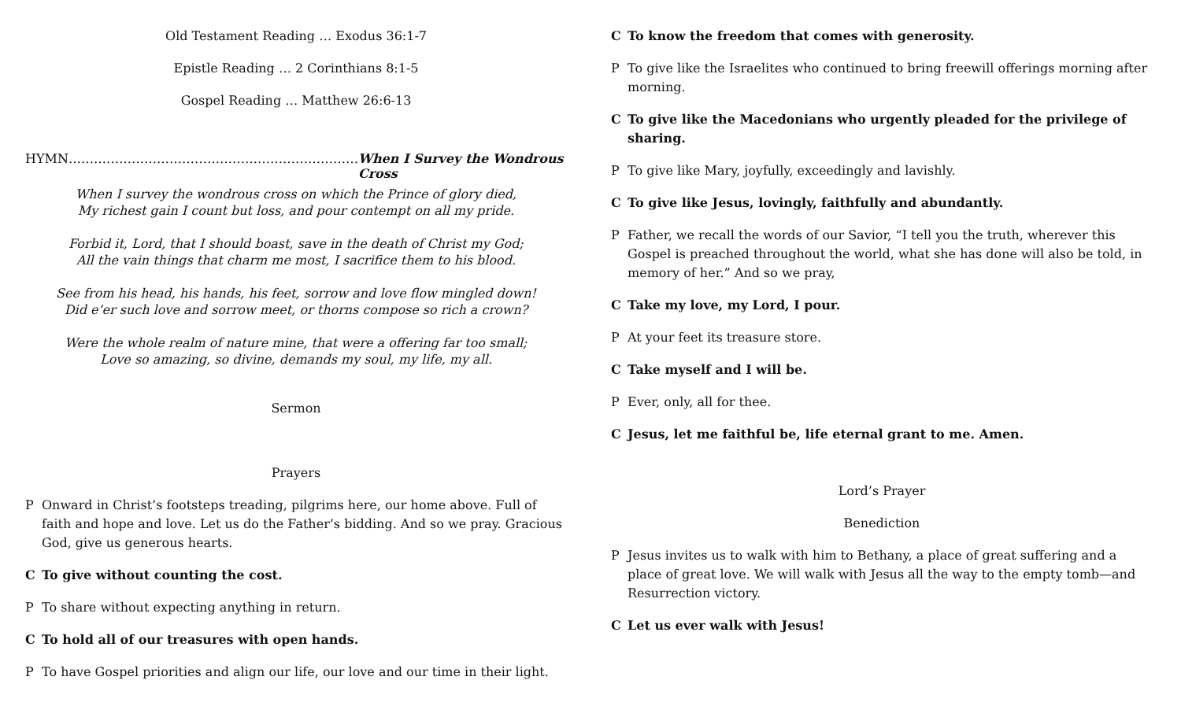Old Testament Reading … Exodus 36:1-7
Epistle Reading … 2 Corinthians 8:1-5
Gospel Reading … Matthew 26:6-13
HYMN…………………………………………………………… When I Survey the Wondrous Cross
When I survey the wondrous cross on which the Prince of glory died,
My richest gain I count but loss, and pour contempt on all my pride.
Forbid it, Lord, that I should boast, save in the death of Christ my God;
All the vain things that charm me most, I sacrifice them to his blood.
See from his head, his hands, his feet, sorrow and love flow mingled down!
Did e’er such love and sorrow meet, or thorns compose so rich a crown?
Were the whole realm of nature mine, that were a offering far too small;
Love so amazing, so divine, demands my soul, my life, my all.
Sermon
Prayers
P Onward in Christ’s footsteps treading, pilgrims here, our home above. Full of faith and hope and love. Let us do the Father’s bidding. And so we pray. Gracious God, give us generous hearts.
C To give without counting the cost.
P To share without expecting anything in return.
C To hold all of our treasures with open hands.
P To have Gospel priorities and align our life, our love and our time in their light.
C To know the freedom that comes with generosity.
P To give like the Israelites who continued to bring freewill offerings morning after morning.
C To give like the Macedonians who urgently pleaded for the privilege of sharing.
P To give like Mary, joyfully, exceedingly and lavishly.
C To give like Jesus, lovingly, faithfully and abundantly.
P Father, we recall the words of our Savior, “I tell you the truth, wherever this Gospel is preached throughout the world, what she has done will also be told, in memory of her.” And so we pray,
C Take my love, my Lord, I pour.
P At your feet its treasure store.
C Take myself and I will be.
P Ever, only, all for thee.
C Jesus, let me faithful be, life eternal grant to me. Amen.
Lord’s Prayer
Benediction
P Jesus invites us to walk with him to Bethany, a place of great suffering and a place of great love. We will walk with Jesus all the way to the empty tomb—and Resurrection victory.
C Let us ever walk with Jesus!